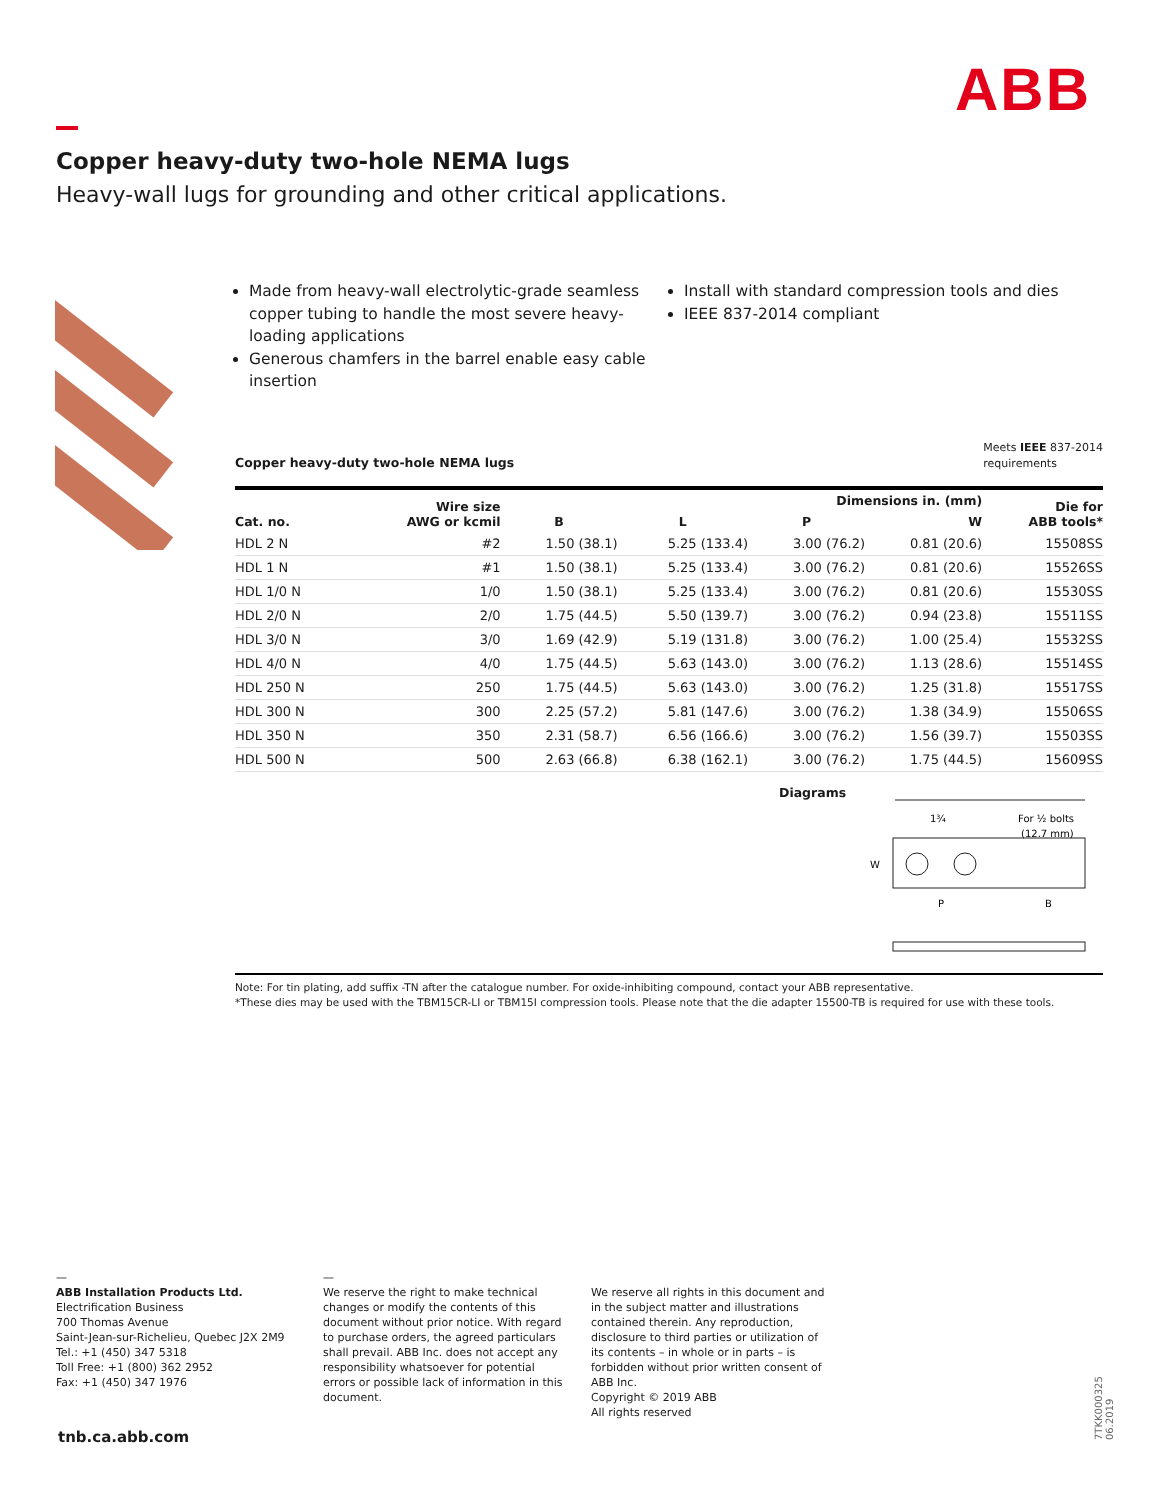ABB
Copper heavy-duty two-hole NEMA lugs
Heavy-wall lugs for grounding and other critical applications.
Made from heavy-wall electrolytic-grade seamless copper tubing to handle the most severe heavy-loading applications
Generous chamfers in the barrel enable easy cable insertion
Install with standard compression tools and dies
IEEE 837-2014 compliant
Meets IEEE 837-2014
requirements
Copper heavy-duty two-hole NEMA lugs
| Cat. no. | Wire size AWG or kcmil | Dimensions in. (mm) | | | | Die for ABB tools* |
| --- | --- | --- | --- | --- | --- | --- |
| | | B | L | P | W | |
| HDL 2 N | #2 | 1.50 (38.1) | 5.25 (133.4) | 3.00 (76.2) | 0.81 (20.6) | 15508SS |
| HDL 1 N | #1 | 1.50 (38.1) | 5.25 (133.4) | 3.00 (76.2) | 0.81 (20.6) | 15526SS |
| HDL 1/0 N | 1/0 | 1.50 (38.1) | 5.25 (133.4) | 3.00 (76.2) | 0.81 (20.6) | 15530SS |
| HDL 2/0 N | 2/0 | 1.75 (44.5) | 5.50 (139.7) | 3.00 (76.2) | 0.94 (23.8) | 15511SS |
| HDL 3/0 N | 3/0 | 1.69 (42.9) | 5.19 (131.8) | 3.00 (76.2) | 1.00 (25.4) | 15532SS |
| HDL 4/0 N | 4/0 | 1.75 (44.5) | 5.63 (143.0) | 3.00 (76.2) | 1.13 (28.6) | 15514SS |
| HDL 250 N | 250 | 1.75 (44.5) | 5.63 (143.0) | 3.00 (76.2) | 1.25 (31.8) | 15517SS |
| HDL 300 N | 300 | 2.25 (57.2) | 5.81 (147.6) | 3.00 (76.2) | 1.38 (34.9) | 15506SS |
| HDL 350 N | 350 | 2.31 (58.7) | 6.56 (166.6) | 3.00 (76.2) | 1.56 (39.7) | 15503SS |
| HDL 500 N | 500 | 2.63 (66.8) | 6.38 (162.1) | 3.00 (76.2) | 1.75 (44.5) | 15609SS |
Diagrams
For ½ bolts
(12.7 mm)
1¾
W
P
B
Note: For tin plating, add suffix -TN after the catalogue number. For oxide-inhibiting compound, contact your ABB representative.
*These dies may be used with the TBM15CR-LI or TBM15I compression tools. Please note that the die adapter 15500-TB is required for use with these tools.
—
ABB Installation Products Ltd.
Electrification Business
700 Thomas Avenue
Saint-Jean-sur-Richelieu, Quebec J2X 2M9
Tel.: +1 (450) 347 5318
Toll Free: +1 (800) 362 2952
Fax: +1 (450) 347 1976
—
We reserve the right to make technical changes or modify the contents of this document without prior notice. With regard to purchase orders, the agreed particulars shall prevail. ABB Inc. does not accept any responsibility whatsoever for potential errors or possible lack of information in this document.
We reserve all rights in this document and in the subject matter and illustrations contained therein. Any reproduction, disclosure to third parties or utilization of its contents – in whole or in parts – is forbidden without prior written consent of ABB Inc.
Copyright © 2019 ABB
All rights reserved
tnb.ca.abb.com
7TKK000325 06.2019